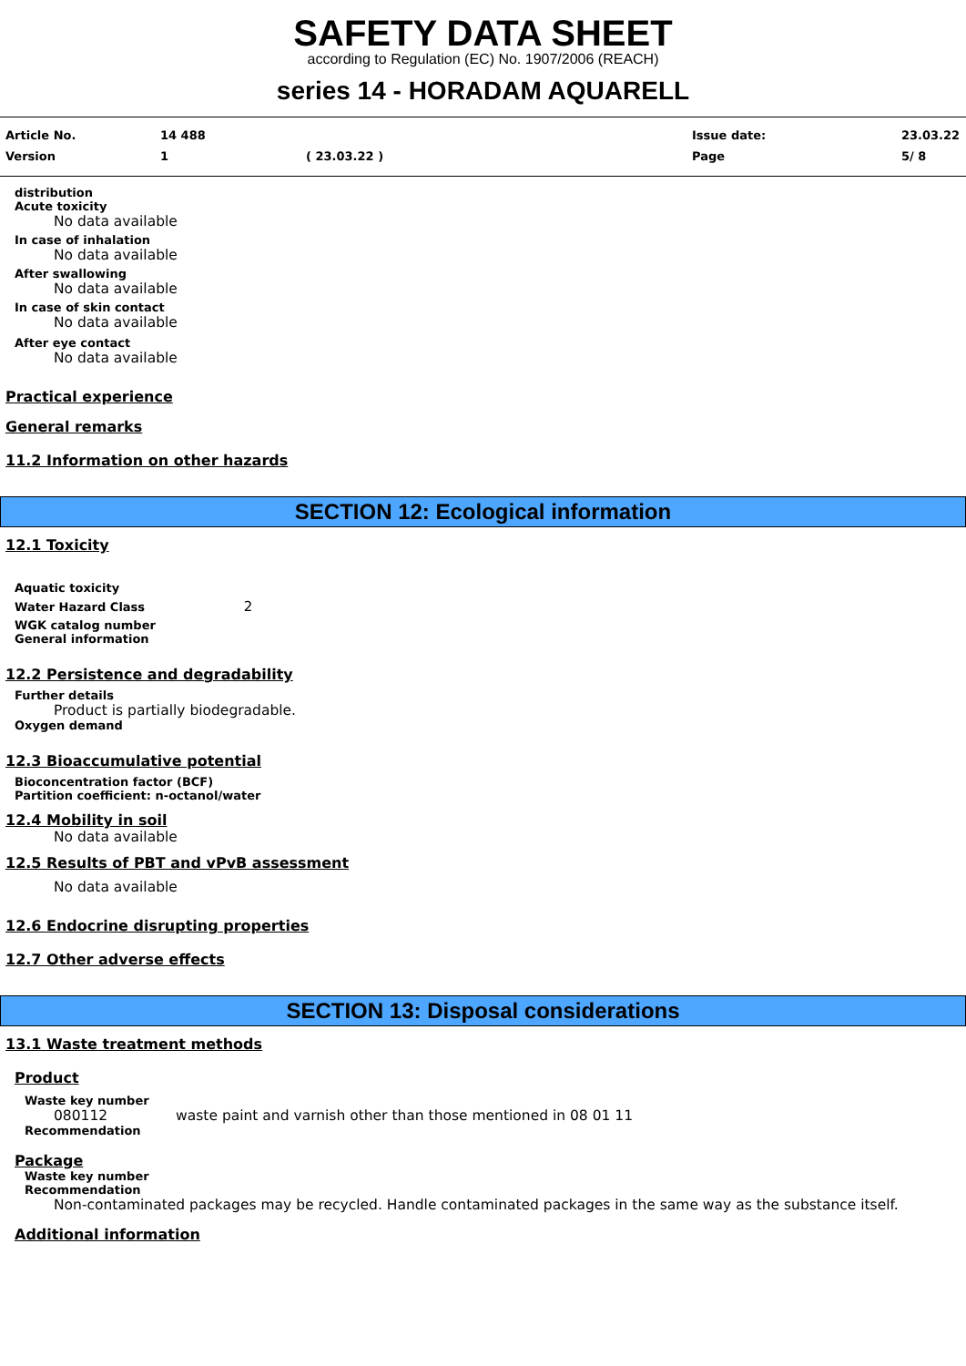SAFETY DATA SHEET
according to Regulation (EC) No. 1907/2006 (REACH)
series 14 - HORADAM AQUARELL
Article No.
14 488
Issue date:
23.03.22
Version
1
( 23.03.22 )
Page
5/ 8
distribution
Acute toxicity
No data available
In case of inhalation
No data available
After swallowing
No data available
In case of skin contact
No data available
After eye contact
No data available
Practical experience
General remarks
11.2 Information on other hazards
SECTION 12: Ecological information
12.1 Toxicity
Aquatic toxicity
Water Hazard Class 2
WGK catalog number
General information
12.2 Persistence and degradability
Further details
Product is partially biodegradable.
Oxygen demand
12.3 Bioaccumulative potential
Bioconcentration factor (BCF)
Partition coefficient: n-octanol/water
12.4 Mobility in soil
No data available
12.5 Results of PBT and vPvB assessment
No data available
12.6 Endocrine disrupting properties
12.7 Other adverse effects
SECTION 13: Disposal considerations
13.1 Waste treatment methods
Product
Waste key number
080112 waste paint and varnish other than those mentioned in 08 01 11
Recommendation
Package
Waste key number
Recommendation
Non-contaminated packages may be recycled. Handle contaminated packages in the same way as the substance itself.
Additional information